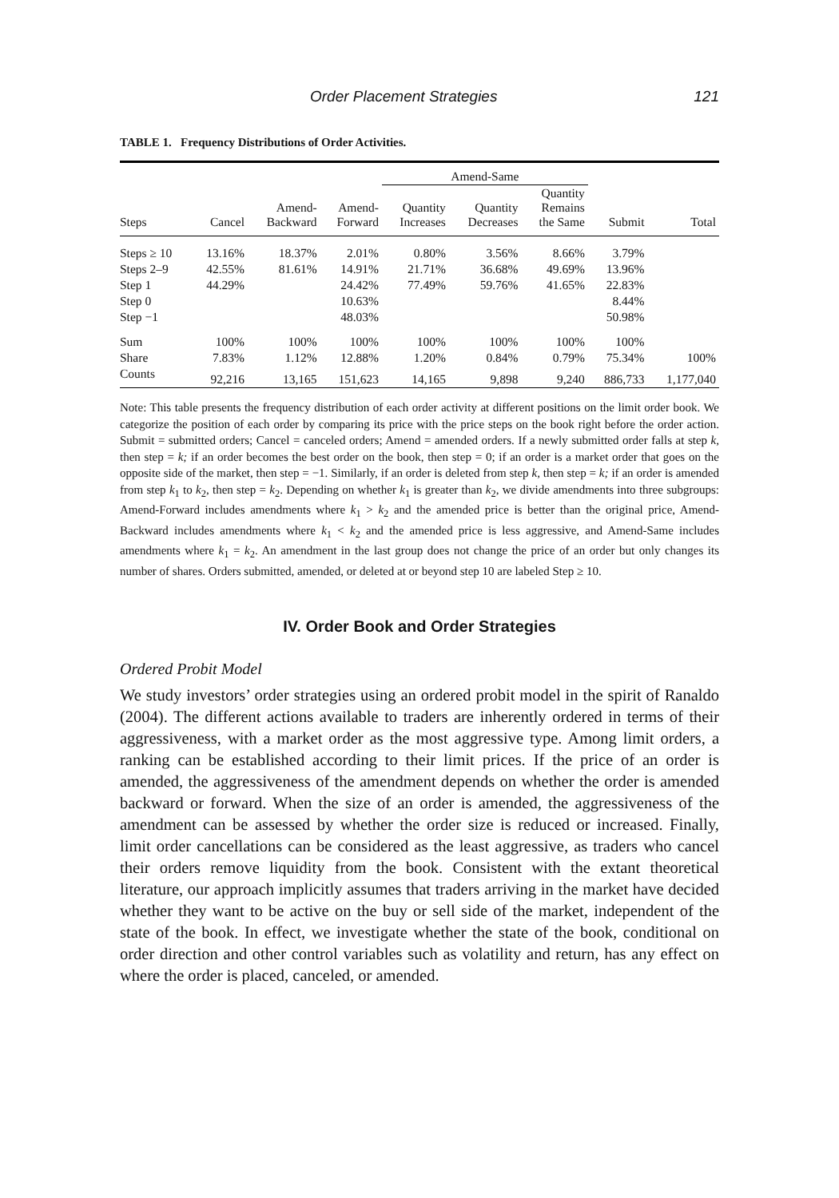Order Placement Strategies 121
TABLE 1. Frequency Distributions of Order Activities.
| | | | | Amend-Same | | | | |
| --- | --- | --- | --- | --- | --- | --- | --- | --- |
| Steps | Cancel | Amend- Backward | Amend- Forward | Quantity Increases | Quantity Decreases | Quantity Remains the Same | Submit | Total |
| Steps ≥ 10 | 13.16% | 18.37% | 2.01% | 0.80% | 3.56% | 8.66% | 3.79% | |
| Steps 2–9 | 42.55% | 81.61% | 14.91% | 21.71% | 36.68% | 49.69% | 13.96% | |
| Step 1 | 44.29% | | 24.42% | 77.49% | 59.76% | 41.65% | 22.83% | |
| Step 0 | | | 10.63% | | | | 8.44% | |
| Step −1 | | | 48.03% | | | | 50.98% | |
| Sum | 100% | 100% | 100% | 100% | 100% | 100% | 100% | |
| Share | 7.83% | 1.12% | 12.88% | 1.20% | 0.84% | 0.79% | 75.34% | 100% |
| Counts | 92,216 | 13,165 | 151,623 | 14,165 | 9,898 | 9,240 | 886,733 | 1,177,040 |
Note: This table presents the frequency distribution of each order activity at different positions on the limit order book. We categorize the position of each order by comparing its price with the price steps on the book right before the order action. Submit = submitted orders; Cancel = canceled orders; Amend = amended orders. If a newly submitted order falls at step k, then step = k; if an order becomes the best order on the book, then step = 0; if an order is a market order that goes on the opposite side of the market, then step = −1. Similarly, if an order is deleted from step k, then step = k; if an order is amended from step k<sub>1</sub> to k<sub>2</sub>, then step = k<sub>2</sub>. Depending on whether k<sub>1</sub> is greater than k<sub>2</sub>, we divide amendments into three subgroups: Amend-Forward includes amendments where k<sub>1</sub> > k<sub>2</sub> and the amended price is better than the original price, Amend-Backward includes amendments where k<sub>1</sub> < k<sub>2</sub> and the amended price is less aggressive, and Amend-Same includes amendments where k<sub>1</sub> = k<sub>2</sub>. An amendment in the last group does not change the price of an order but only changes its number of shares. Orders submitted, amended, or deleted at or beyond step 10 are labeled Step ≥ 10.
IV. Order Book and Order Strategies
Ordered Probit Model
We study investors’ order strategies using an ordered probit model in the spirit of Ranaldo (2004). The different actions available to traders are inherently ordered in terms of their aggressiveness, with a market order as the most aggressive type. Among limit orders, a ranking can be established according to their limit prices. If the price of an order is amended, the aggressiveness of the amendment depends on whether the order is amended backward or forward. When the size of an order is amended, the aggressiveness of the amendment can be assessed by whether the order size is reduced or increased. Finally, limit order cancellations can be considered as the least aggressive, as traders who cancel their orders remove liquidity from the book. Consistent with the extant theoretical literature, our approach implicitly assumes that traders arriving in the market have decided whether they want to be active on the buy or sell side of the market, independent of the state of the book. In effect, we investigate whether the state of the book, conditional on order direction and other control variables such as volatility and return, has any effect on where the order is placed, canceled, or amended.